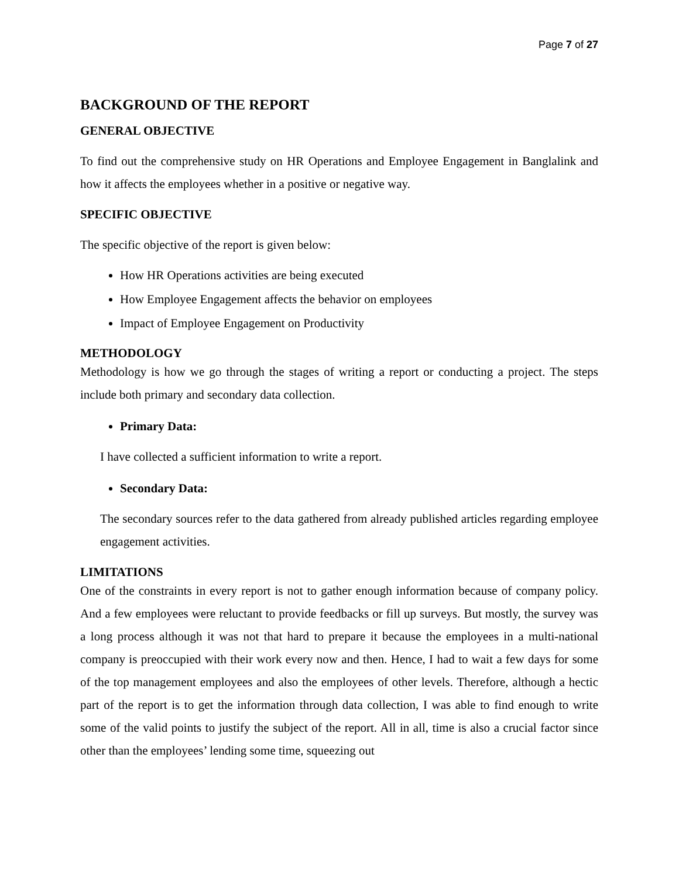Page 7 of 27
BACKGROUND OF THE REPORT
GENERAL OBJECTIVE
To find out the comprehensive study on HR Operations and Employee Engagement in Banglalink and how it affects the employees whether in a positive or negative way.
SPECIFIC OBJECTIVE
The specific objective of the report is given below:
How HR Operations activities are being executed
How Employee Engagement affects the behavior on employees
Impact of Employee Engagement on Productivity
METHODOLOGY
Methodology is how we go through the stages of writing a report or conducting a project. The steps include both primary and secondary data collection.
Primary Data:
I have collected a sufficient information to write a report.
Secondary Data:
The secondary sources refer to the data gathered from already published articles regarding employee engagement activities.
LIMITATIONS
One of the constraints in every report is not to gather enough information because of company policy. And a few employees were reluctant to provide feedbacks or fill up surveys. But mostly, the survey was a long process although it was not that hard to prepare it because the employees in a multi-national company is preoccupied with their work every now and then. Hence, I had to wait a few days for some of the top management employees and also the employees of other levels. Therefore, although a hectic part of the report is to get the information through data collection, I was able to find enough to write some of the valid points to justify the subject of the report. All in all, time is also a crucial factor since other than the employees’ lending some time, squeezing out